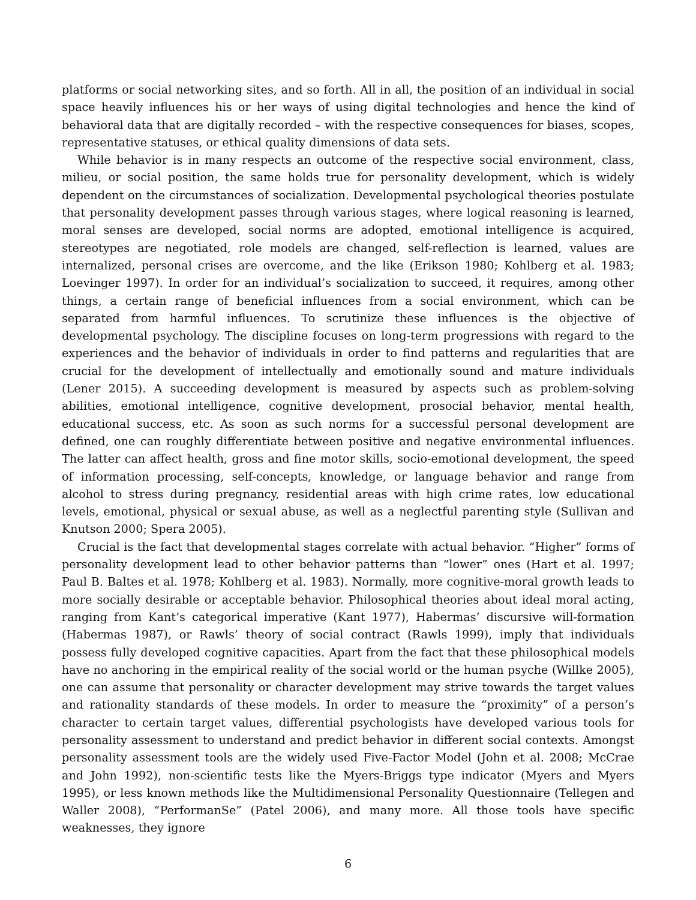platforms or social networking sites, and so forth. All in all, the position of an individual in social space heavily influences his or her ways of using digital technologies and hence the kind of behavioral data that are digitally recorded – with the respective consequences for biases, scopes, representative statuses, or ethical quality dimensions of data sets.
While behavior is in many respects an outcome of the respective social environment, class, milieu, or social position, the same holds true for personality development, which is widely dependent on the circumstances of socialization. Developmental psychological theories postulate that personality development passes through various stages, where logical reasoning is learned, moral senses are developed, social norms are adopted, emotional intelligence is acquired, stereotypes are negotiated, role models are changed, self-reflection is learned, values are internalized, personal crises are overcome, and the like (Erikson 1980; Kohlberg et al. 1983; Loevinger 1997). In order for an individual’s socialization to succeed, it requires, among other things, a certain range of beneficial influences from a social environment, which can be separated from harmful influences. To scrutinize these influences is the objective of developmental psychology. The discipline focuses on long-term progressions with regard to the experiences and the behavior of individuals in order to find patterns and regularities that are crucial for the development of intellectually and emotionally sound and mature individuals (Lener 2015). A succeeding development is measured by aspects such as problem-solving abilities, emotional intelligence, cognitive development, prosocial behavior, mental health, educational success, etc. As soon as such norms for a successful personal development are defined, one can roughly differentiate between positive and negative environmental influences. The latter can affect health, gross and fine motor skills, socio-emotional development, the speed of information processing, self-concepts, knowledge, or language behavior and range from alcohol to stress during pregnancy, residential areas with high crime rates, low educational levels, emotional, physical or sexual abuse, as well as a neglectful parenting style (Sullivan and Knutson 2000; Spera 2005).
Crucial is the fact that developmental stages correlate with actual behavior. “Higher” forms of personality development lead to other behavior patterns than “lower” ones (Hart et al. 1997; Paul B. Baltes et al. 1978; Kohlberg et al. 1983). Normally, more cognitive-moral growth leads to more socially desirable or acceptable behavior. Philosophical theories about ideal moral acting, ranging from Kant’s categorical imperative (Kant 1977), Habermas’ discursive will-formation (Habermas 1987), or Rawls’ theory of social contract (Rawls 1999), imply that individuals possess fully developed cognitive capacities. Apart from the fact that these philosophical models have no anchoring in the empirical reality of the social world or the human psyche (Willke 2005), one can assume that personality or character development may strive towards the target values and rationality standards of these models. In order to measure the “proximity” of a person’s character to certain target values, differential psychologists have developed various tools for personality assessment to understand and predict behavior in different social contexts. Amongst personality assessment tools are the widely used Five-Factor Model (John et al. 2008; McCrae and John 1992), non-scientific tests like the Myers-Briggs type indicator (Myers and Myers 1995), or less known methods like the Multidimensional Personality Questionnaire (Tellegen and Waller 2008), “PerformanSe” (Patel 2006), and many more. All those tools have specific weaknesses, they ignore
6